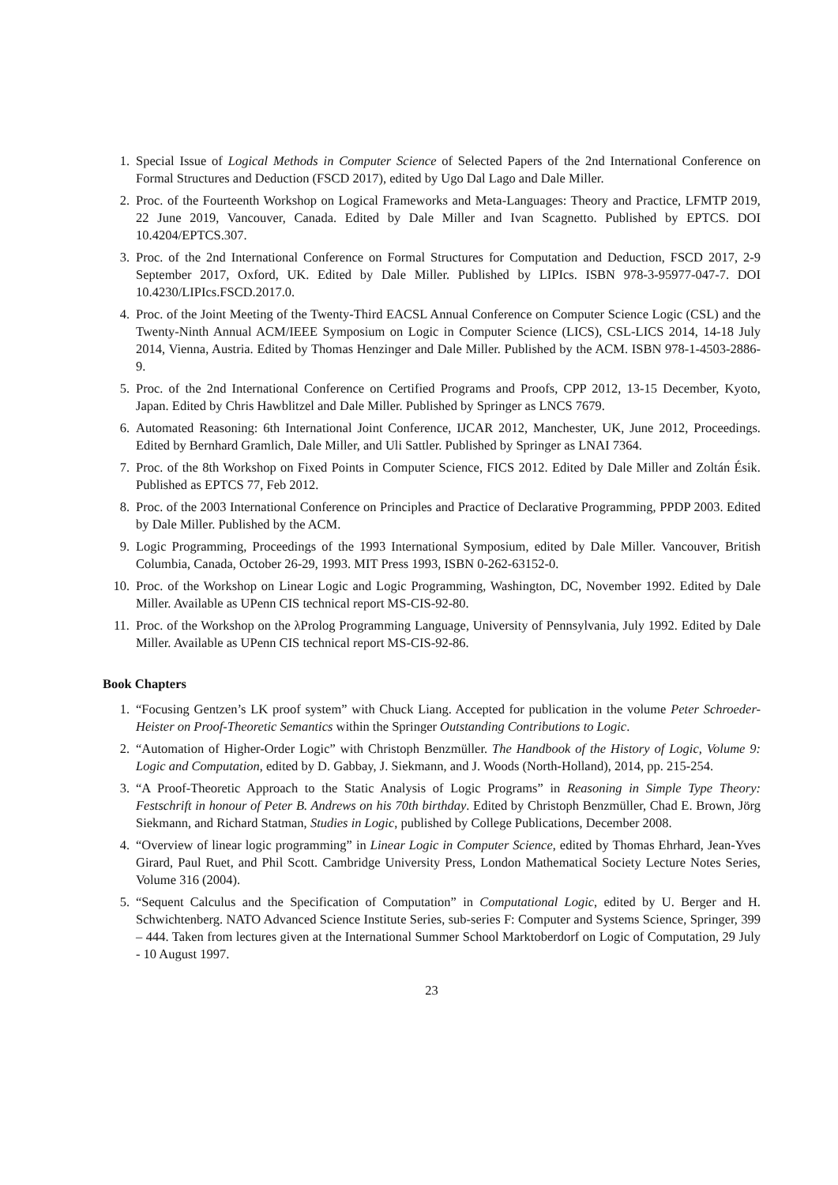1. Special Issue of Logical Methods in Computer Science of Selected Papers of the 2nd International Conference on Formal Structures and Deduction (FSCD 2017), edited by Ugo Dal Lago and Dale Miller.
2. Proc. of the Fourteenth Workshop on Logical Frameworks and Meta-Languages: Theory and Practice, LFMTP 2019, 22 June 2019, Vancouver, Canada. Edited by Dale Miller and Ivan Scagnetto. Published by EPTCS. DOI 10.4204/EPTCS.307.
3. Proc. of the 2nd International Conference on Formal Structures for Computation and Deduction, FSCD 2017, 2-9 September 2017, Oxford, UK. Edited by Dale Miller. Published by LIPIcs. ISBN 978-3-95977-047-7. DOI 10.4230/LIPIcs.FSCD.2017.0.
4. Proc. of the Joint Meeting of the Twenty-Third EACSL Annual Conference on Computer Science Logic (CSL) and the Twenty-Ninth Annual ACM/IEEE Symposium on Logic in Computer Science (LICS), CSL-LICS 2014, 14-18 July 2014, Vienna, Austria. Edited by Thomas Henzinger and Dale Miller. Published by the ACM. ISBN 978-1-4503-2886-9.
5. Proc. of the 2nd International Conference on Certified Programs and Proofs, CPP 2012, 13-15 December, Kyoto, Japan. Edited by Chris Hawblitzel and Dale Miller. Published by Springer as LNCS 7679.
6. Automated Reasoning: 6th International Joint Conference, IJCAR 2012, Manchester, UK, June 2012, Proceedings. Edited by Bernhard Gramlich, Dale Miller, and Uli Sattler. Published by Springer as LNAI 7364.
7. Proc. of the 8th Workshop on Fixed Points in Computer Science, FICS 2012. Edited by Dale Miller and Zoltán Ésik. Published as EPTCS 77, Feb 2012.
8. Proc. of the 2003 International Conference on Principles and Practice of Declarative Programming, PPDP 2003. Edited by Dale Miller. Published by the ACM.
9. Logic Programming, Proceedings of the 1993 International Symposium, edited by Dale Miller. Vancouver, British Columbia, Canada, October 26-29, 1993. MIT Press 1993, ISBN 0-262-63152-0.
10. Proc. of the Workshop on Linear Logic and Logic Programming, Washington, DC, November 1992. Edited by Dale Miller. Available as UPenn CIS technical report MS-CIS-92-80.
11. Proc. of the Workshop on the λProlog Programming Language, University of Pennsylvania, July 1992. Edited by Dale Miller. Available as UPenn CIS technical report MS-CIS-92-86.
Book Chapters
1. “Focusing Gentzen’s LK proof system” with Chuck Liang. Accepted for publication in the volume Peter Schroeder-Heister on Proof-Theoretic Semantics within the Springer Outstanding Contributions to Logic.
2. “Automation of Higher-Order Logic” with Christoph Benzmüller. The Handbook of the History of Logic, Volume 9: Logic and Computation, edited by D. Gabbay, J. Siekmann, and J. Woods (North-Holland), 2014, pp. 215-254.
3. “A Proof-Theoretic Approach to the Static Analysis of Logic Programs” in Reasoning in Simple Type Theory: Festschrift in honour of Peter B. Andrews on his 70th birthday. Edited by Christoph Benzmüller, Chad E. Brown, Jörg Siekmann, and Richard Statman, Studies in Logic, published by College Publications, December 2008.
4. “Overview of linear logic programming” in Linear Logic in Computer Science, edited by Thomas Ehrhard, Jean-Yves Girard, Paul Ruet, and Phil Scott. Cambridge University Press, London Mathematical Society Lecture Notes Series, Volume 316 (2004).
5. “Sequent Calculus and the Specification of Computation” in Computational Logic, edited by U. Berger and H. Schwichtenberg. NATO Advanced Science Institute Series, sub-series F: Computer and Systems Science, Springer, 399 – 444. Taken from lectures given at the International Summer School Marktoberdorf on Logic of Computation, 29 July - 10 August 1997.
23